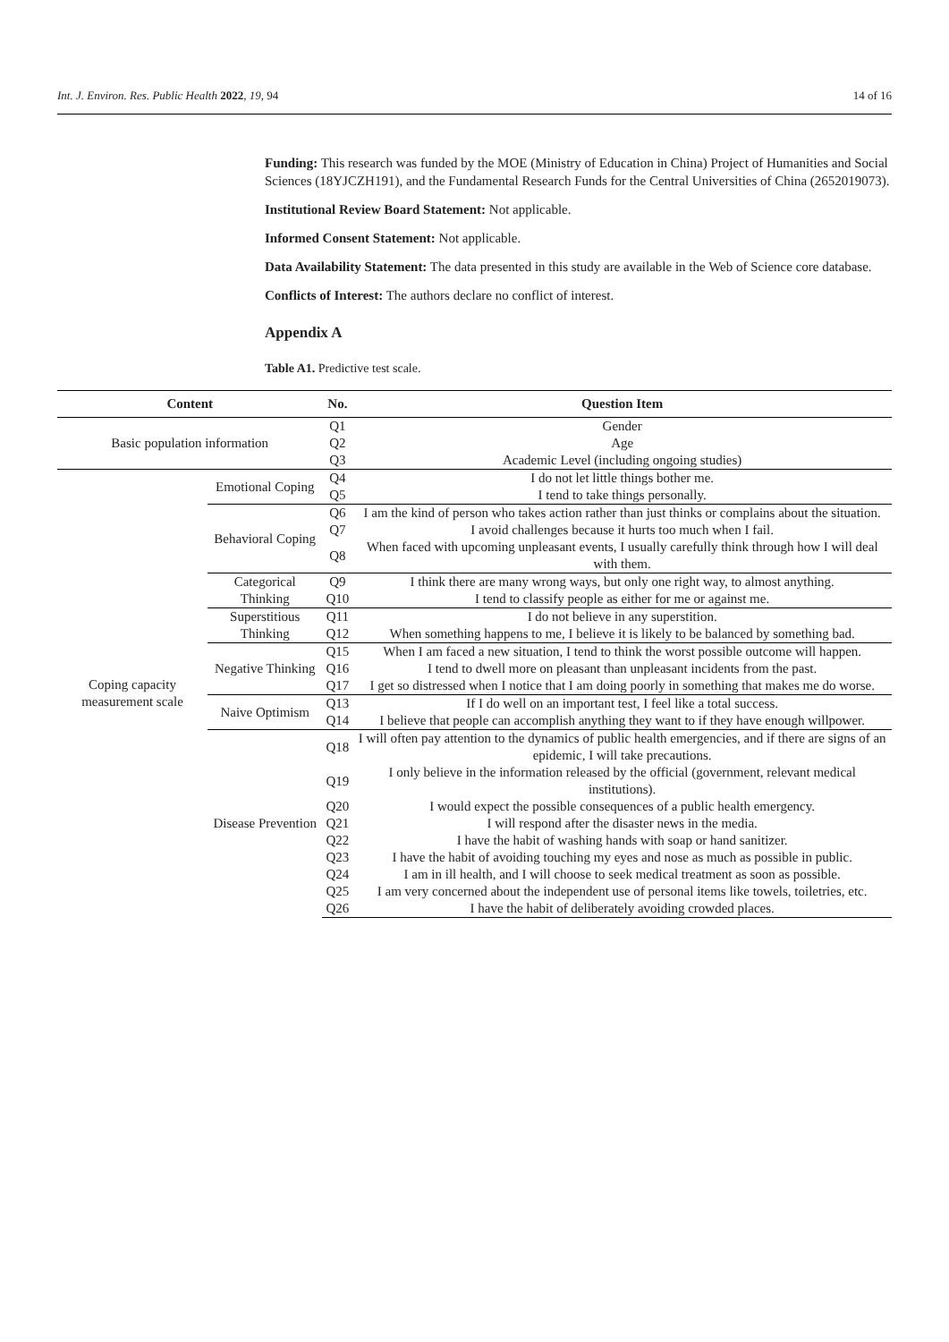Int. J. Environ. Res. Public Health 2022, 19, 94 14 of 16
Funding: This research was funded by the MOE (Ministry of Education in China) Project of Humanities and Social Sciences (18YJCZH191), and the Fundamental Research Funds for the Central Universities of China (2652019073).
Institutional Review Board Statement: Not applicable.
Informed Consent Statement: Not applicable.
Data Availability Statement: The data presented in this study are available in the Web of Science core database.
Conflicts of Interest: The authors declare no conflict of interest.
Appendix A
Table A1. Predictive test scale.
| Content | | No. | Question Item |
| --- | --- | --- | --- |
| Basic population information | | Q1 | Gender |
| | | Q2 | Age |
| | | Q3 | Academic Level (including ongoing studies) |
| Coping capacity measurement scale | Emotional Coping | Q4 | I do not let little things bother me. |
| | | Q5 | I tend to take things personally. |
| | Behavioral Coping | Q6 | I am the kind of person who takes action rather than just thinks or complains about the situation. |
| | | Q7 | I avoid challenges because it hurts too much when I fail. |
| | | Q8 | When faced with upcoming unpleasant events, I usually carefully think through how I will deal with them. |
| | Categorical Thinking | Q9 | I think there are many wrong ways, but only one right way, to almost anything. |
| | | Q10 | I tend to classify people as either for me or against me. |
| | Superstitious Thinking | Q11 | I do not believe in any superstition. |
| | | Q12 | When something happens to me, I believe it is likely to be balanced by something bad. |
| | Negative Thinking | Q15 | When I am faced a new situation, I tend to think the worst possible outcome will happen. |
| | | Q16 | I tend to dwell more on pleasant than unpleasant incidents from the past. |
| | | Q17 | I get so distressed when I notice that I am doing poorly in something that makes me do worse. |
| | Naive Optimism | Q13 | If I do well on an important test, I feel like a total success. |
| | | Q14 | I believe that people can accomplish anything they want to if they have enough willpower. |
| | Disease Prevention | Q18 | I will often pay attention to the dynamics of public health emergencies, and if there are signs of an epidemic, I will take precautions. |
| | | Q19 | I only believe in the information released by the official (government, relevant medical institutions). |
| | | Q20 | I would expect the possible consequences of a public health emergency. |
| | | Q21 | I will respond after the disaster news in the media. |
| | | Q22 | I have the habit of washing hands with soap or hand sanitizer. |
| | | Q23 | I have the habit of avoiding touching my eyes and nose as much as possible in public. |
| | | Q24 | I am in ill health, and I will choose to seek medical treatment as soon as possible. |
| | | Q25 | I am very concerned about the independent use of personal items like towels, toiletries, etc. |
| | | Q26 | I have the habit of deliberately avoiding crowded places. |